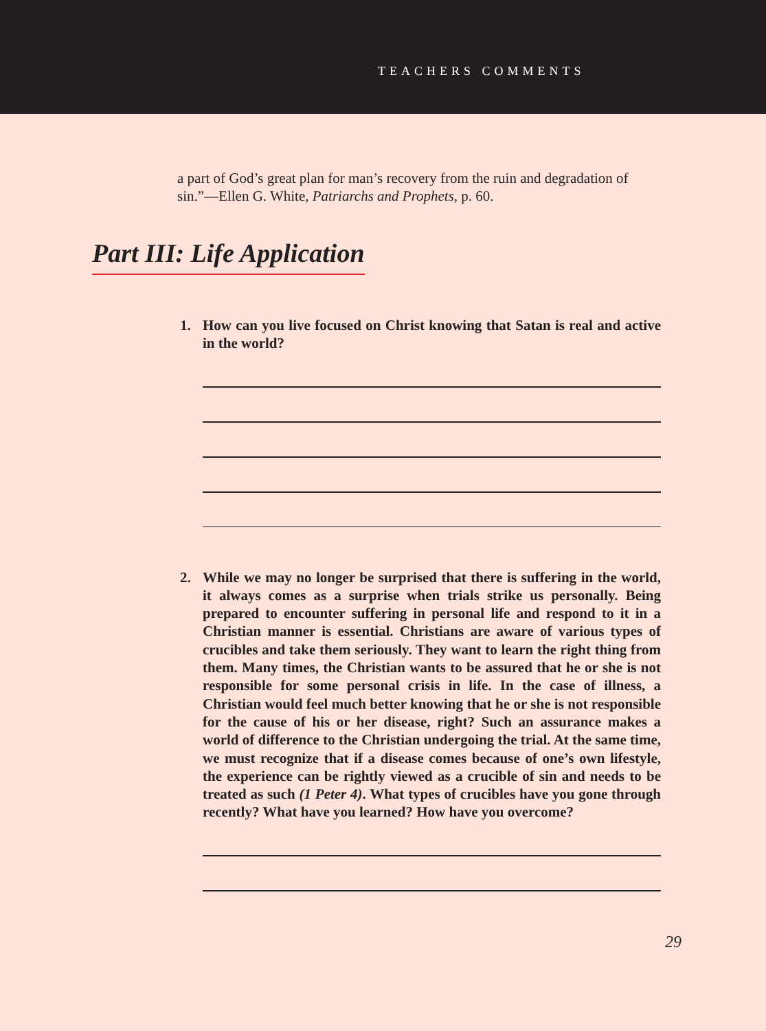TEACHERS COMMENTS
a part of God’s great plan for man’s recovery from the ruin and degradation of sin.”—Ellen G. White, Patriarchs and Prophets, p. 60.
Part III: Life Application
1. How can you live focused on Christ knowing that Satan is real and active in the world?
2. While we may no longer be surprised that there is suffering in the world, it always comes as a surprise when trials strike us personally. Being prepared to encounter suffering in personal life and respond to it in a Christian manner is essential. Christians are aware of various types of crucibles and take them seriously. They want to learn the right thing from them. Many times, the Christian wants to be assured that he or she is not responsible for some personal crisis in life. In the case of illness, a Christian would feel much better knowing that he or she is not responsible for the cause of his or her disease, right? Such an assurance makes a world of difference to the Christian undergoing the trial. At the same time, we must recognize that if a disease comes because of one’s own lifestyle, the experience can be rightly viewed as a crucible of sin and needs to be treated as such (1 Peter 4). What types of crucibles have you gone through recently? What have you learned? How have you overcome?
29